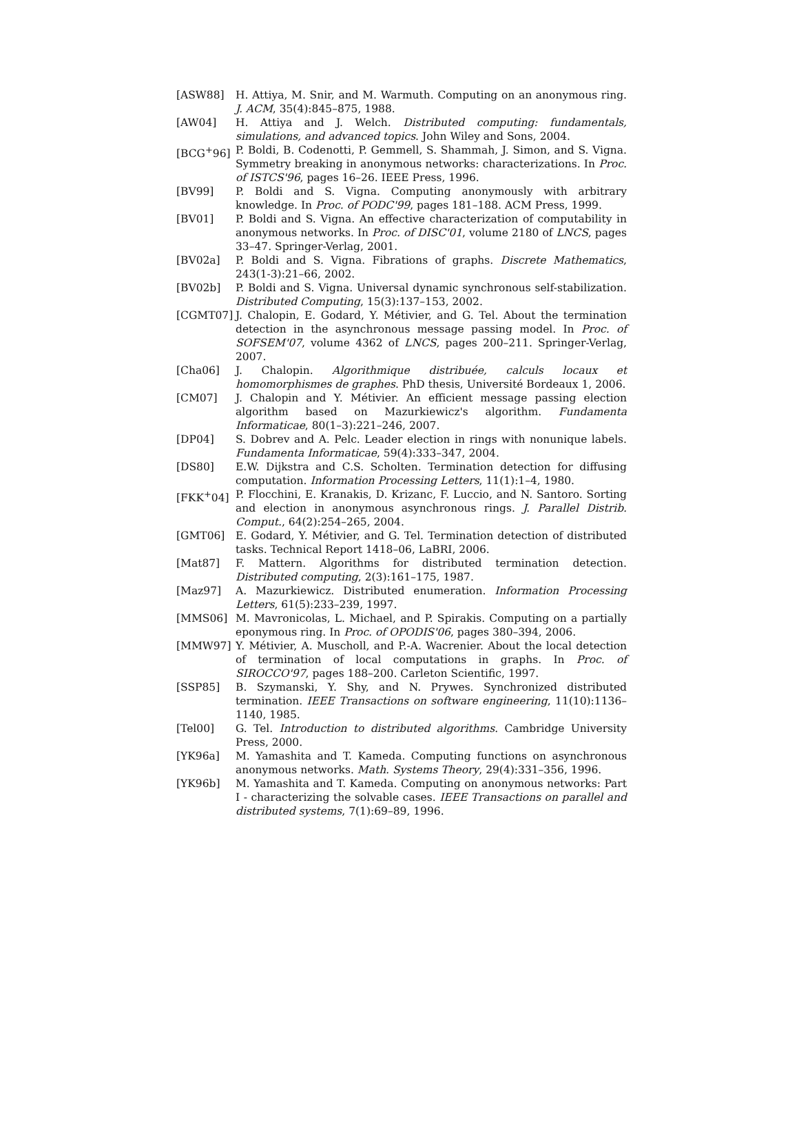[ASW88] H. Attiya, M. Snir, and M. Warmuth. Computing on an anonymous ring. J. ACM, 35(4):845–875, 1988.
[AW04] H. Attiya and J. Welch. Distributed computing: fundamentals, simulations, and advanced topics. John Wiley and Sons, 2004.
[BCG<sup>+</sup>96] P. Boldi, B. Codenotti, P. Gemmell, S. Shammah, J. Simon, and S. Vigna. Symmetry breaking in anonymous networks: characterizations. In Proc. of ISTCS'96, pages 16–26. IEEE Press, 1996.
[BV99] P. Boldi and S. Vigna. Computing anonymously with arbitrary knowledge. In Proc. of PODC'99, pages 181–188. ACM Press, 1999.
[BV01] P. Boldi and S. Vigna. An effective characterization of computability in anonymous networks. In Proc. of DISC'01, volume 2180 of LNCS, pages 33–47. Springer-Verlag, 2001.
[BV02a] P. Boldi and S. Vigna. Fibrations of graphs. Discrete Mathematics, 243(1-3):21–66, 2002.
[BV02b] P. Boldi and S. Vigna. Universal dynamic synchronous self-stabilization. Distributed Computing, 15(3):137–153, 2002.
[CGMT07] J. Chalopin, E. Godard, Y. Métivier, and G. Tel. About the termination detection in the asynchronous message passing model. In Proc. of SOFSEM'07, volume 4362 of LNCS, pages 200–211. Springer-Verlag, 2007.
[Cha06] J. Chalopin. Algorithmique distribuée, calculs locaux et homomorphismes de graphes. PhD thesis, Université Bordeaux 1, 2006.
[CM07] J. Chalopin and Y. Métivier. An efficient message passing election algorithm based on Mazurkiewicz's algorithm. Fundamenta Informaticae, 80(1–3):221–246, 2007.
[DP04] S. Dobrev and A. Pelc. Leader election in rings with nonunique labels. Fundamenta Informaticae, 59(4):333–347, 2004.
[DS80] E.W. Dijkstra and C.S. Scholten. Termination detection for diffusing computation. Information Processing Letters, 11(1):1–4, 1980.
[FKK<sup>+</sup>04] P. Flocchini, E. Kranakis, D. Krizanc, F. Luccio, and N. Santoro. Sorting and election in anonymous asynchronous rings. J. Parallel Distrib. Comput., 64(2):254–265, 2004.
[GMT06] E. Godard, Y. Métivier, and G. Tel. Termination detection of distributed tasks. Technical Report 1418–06, LaBRI, 2006.
[Mat87] F. Mattern. Algorithms for distributed termination detection. Distributed computing, 2(3):161–175, 1987.
[Maz97] A. Mazurkiewicz. Distributed enumeration. Information Processing Letters, 61(5):233–239, 1997.
[MMS06] M. Mavronicolas, L. Michael, and P. Spirakis. Computing on a partially eponymous ring. In Proc. of OPODIS'06, pages 380–394, 2006.
[MMW97] Y. Métivier, A. Muscholl, and P.-A. Wacrenier. About the local detection of termination of local computations in graphs. In Proc. of SIROCCO'97, pages 188–200. Carleton Scientific, 1997.
[SSP85] B. Szymanski, Y. Shy, and N. Prywes. Synchronized distributed termination. IEEE Transactions on software engineering, 11(10):1136–1140, 1985.
[Tel00] G. Tel. Introduction to distributed algorithms. Cambridge University Press, 2000.
[YK96a] M. Yamashita and T. Kameda. Computing functions on asynchronous anonymous networks. Math. Systems Theory, 29(4):331–356, 1996.
[YK96b] M. Yamashita and T. Kameda. Computing on anonymous networks: Part I - characterizing the solvable cases. IEEE Transactions on parallel and distributed systems, 7(1):69–89, 1996.